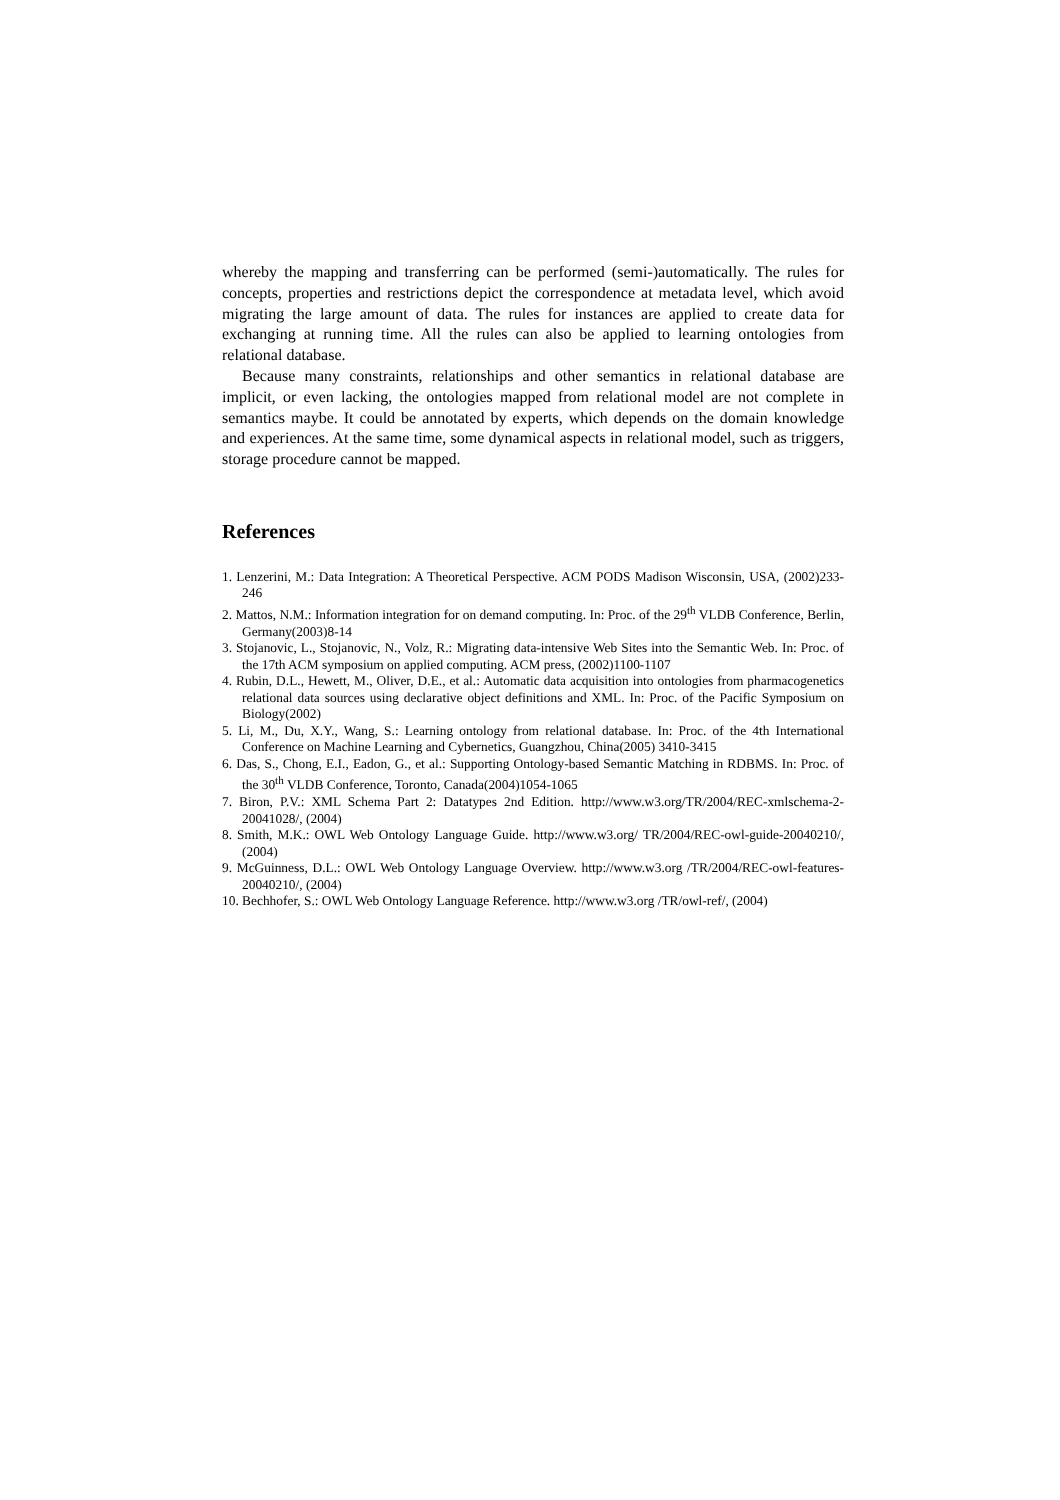whereby the mapping and transferring can be performed (semi-)automatically. The rules for concepts, properties and restrictions depict the correspondence at metadata level, which avoid migrating the large amount of data. The rules for instances are applied to create data for exchanging at running time. All the rules can also be applied to learning ontologies from relational database.
Because many constraints, relationships and other semantics in relational database are implicit, or even lacking, the ontologies mapped from relational model are not complete in semantics maybe. It could be annotated by experts, which depends on the domain knowledge and experiences. At the same time, some dynamical aspects in relational model, such as triggers, storage procedure cannot be mapped.
References
1. Lenzerini, M.: Data Integration: A Theoretical Perspective. ACM PODS Madison Wisconsin, USA, (2002)233-246
2. Mattos, N.M.: Information integration for on demand computing. In: Proc. of the 29<sup>th</sup> VLDB Conference, Berlin, Germany(2003)8-14
3. Stojanovic, L., Stojanovic, N., Volz, R.: Migrating data-intensive Web Sites into the Semantic Web. In: Proc. of the 17th ACM symposium on applied computing. ACM press, (2002)1100-1107
4. Rubin, D.L., Hewett, M., Oliver, D.E., et al.: Automatic data acquisition into ontologies from pharmacogenetics relational data sources using declarative object definitions and XML. In: Proc. of the Pacific Symposium on Biology(2002)
5. Li, M., Du, X.Y., Wang, S.: Learning ontology from relational database. In: Proc. of the 4th International Conference on Machine Learning and Cybernetics, Guangzhou, China(2005) 3410-3415
6. Das, S., Chong, E.I., Eadon, G., et al.: Supporting Ontology-based Semantic Matching in RDBMS. In: Proc. of the 30<sup>th</sup> VLDB Conference, Toronto, Canada(2004)1054-1065
7. Biron, P.V.: XML Schema Part 2: Datatypes 2nd Edition. http://www.w3.org/TR/2004/REC-xmlschema-2-20041028/, (2004)
8. Smith, M.K.: OWL Web Ontology Language Guide. http://www.w3.org/ TR/2004/REC-owl-guide-20040210/, (2004)
9. McGuinness, D.L.: OWL Web Ontology Language Overview. http://www.w3.org /TR/2004/REC-owl-features-20040210/, (2004)
10. Bechhofer, S.: OWL Web Ontology Language Reference. http://www.w3.org /TR/owl-ref/, (2004)